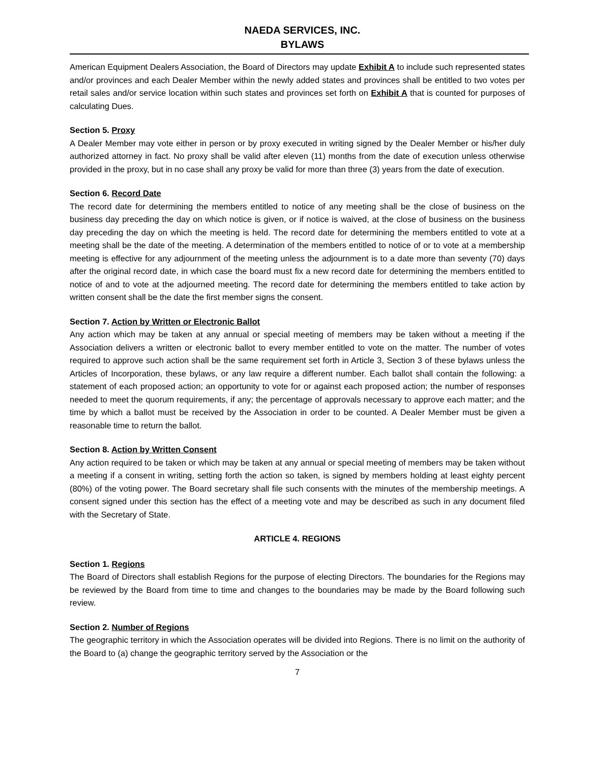NAEDA SERVICES, INC.
BYLAWS
American Equipment Dealers Association, the Board of Directors may update Exhibit A to include such represented states and/or provinces and each Dealer Member within the newly added states and provinces shall be entitled to two votes per retail sales and/or service location within such states and provinces set forth on Exhibit A that is counted for purposes of calculating Dues.
Section 5. Proxy
A Dealer Member may vote either in person or by proxy executed in writing signed by the Dealer Member or his/her duly authorized attorney in fact. No proxy shall be valid after eleven (11) months from the date of execution unless otherwise provided in the proxy, but in no case shall any proxy be valid for more than three (3) years from the date of execution.
Section 6. Record Date
The record date for determining the members entitled to notice of any meeting shall be the close of business on the business day preceding the day on which notice is given, or if notice is waived, at the close of business on the business day preceding the day on which the meeting is held. The record date for determining the members entitled to vote at a meeting shall be the date of the meeting. A determination of the members entitled to notice of or to vote at a membership meeting is effective for any adjournment of the meeting unless the adjournment is to a date more than seventy (70) days after the original record date, in which case the board must fix a new record date for determining the members entitled to notice of and to vote at the adjourned meeting. The record date for determining the members entitled to take action by written consent shall be the date the first member signs the consent.
Section 7. Action by Written or Electronic Ballot
Any action which may be taken at any annual or special meeting of members may be taken without a meeting if the Association delivers a written or electronic ballot to every member entitled to vote on the matter. The number of votes required to approve such action shall be the same requirement set forth in Article 3, Section 3 of these bylaws unless the Articles of Incorporation, these bylaws, or any law require a different number. Each ballot shall contain the following: a statement of each proposed action; an opportunity to vote for or against each proposed action; the number of responses needed to meet the quorum requirements, if any; the percentage of approvals necessary to approve each matter; and the time by which a ballot must be received by the Association in order to be counted. A Dealer Member must be given a reasonable time to return the ballot.
Section 8. Action by Written Consent
Any action required to be taken or which may be taken at any annual or special meeting of members may be taken without a meeting if a consent in writing, setting forth the action so taken, is signed by members holding at least eighty percent (80%) of the voting power. The Board secretary shall file such consents with the minutes of the membership meetings. A consent signed under this section has the effect of a meeting vote and may be described as such in any document filed with the Secretary of State.
ARTICLE 4. REGIONS
Section 1. Regions
The Board of Directors shall establish Regions for the purpose of electing Directors. The boundaries for the Regions may be reviewed by the Board from time to time and changes to the boundaries may be made by the Board following such review.
Section 2. Number of Regions
The geographic territory in which the Association operates will be divided into Regions. There is no limit on the authority of the Board to (a) change the geographic territory served by the Association or the
7